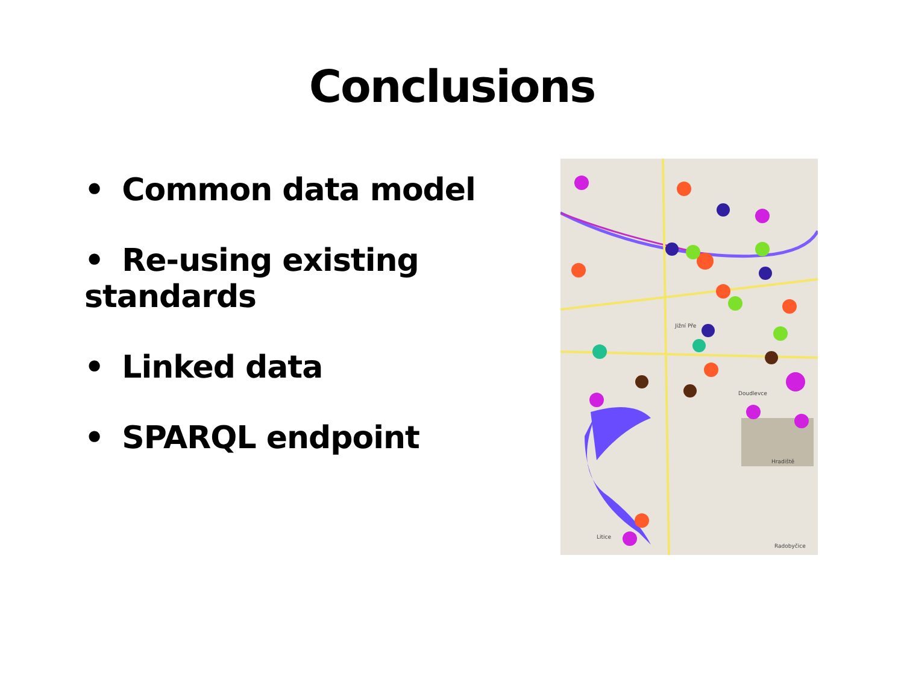Conclusions
• Common data model
• Re-using existing standards
• Linked data
• SPARQL endpoint
Jižní Pře
Doudlevce
Hradiště
Litice
Radobyčice